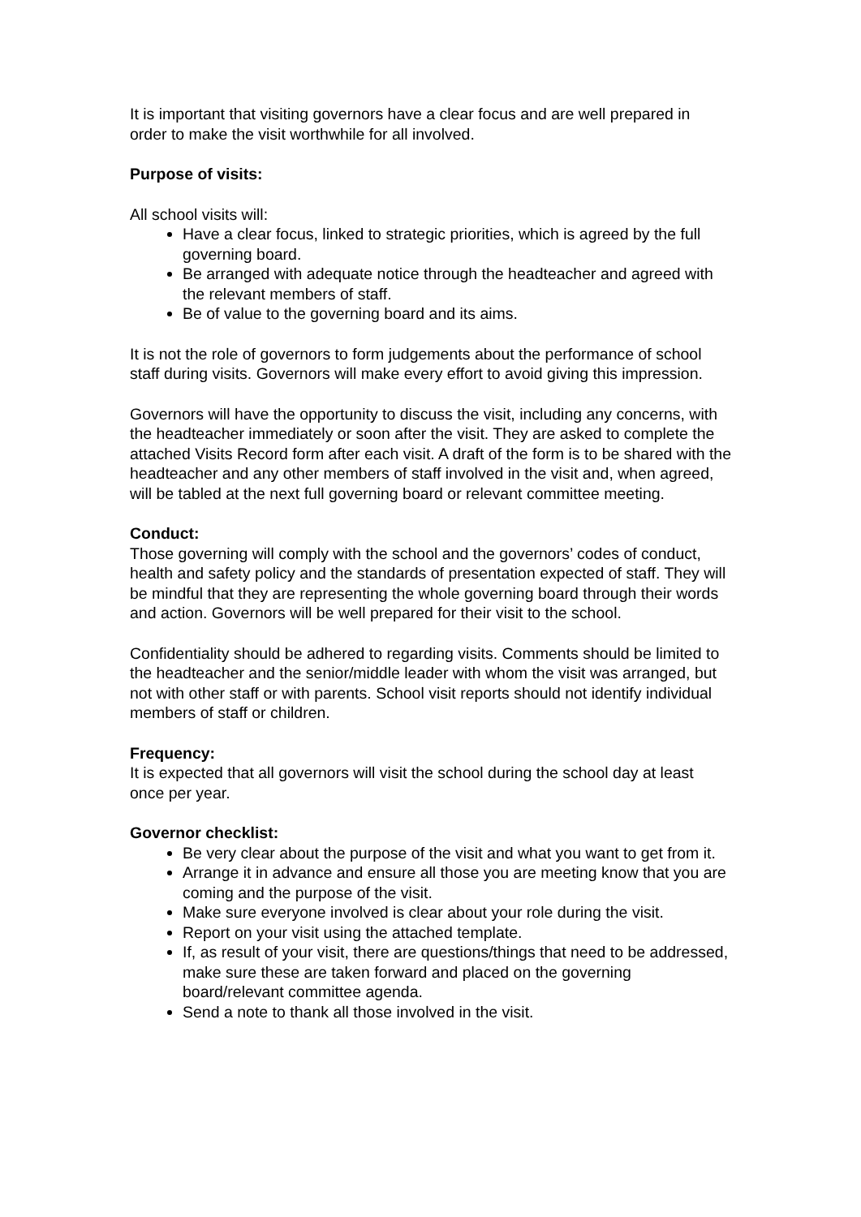It is important that visiting governors have a clear focus and are well prepared in order to make the visit worthwhile for all involved.
Purpose of visits:
All school visits will:
Have a clear focus, linked to strategic priorities, which is agreed by the full governing board.
Be arranged with adequate notice through the headteacher and agreed with the relevant members of staff.
Be of value to the governing board and its aims.
It is not the role of governors to form judgements about the performance of school staff during visits. Governors will make every effort to avoid giving this impression.
Governors will have the opportunity to discuss the visit, including any concerns, with the headteacher immediately or soon after the visit. They are asked to complete the attached Visits Record form after each visit. A draft of the form is to be shared with the headteacher and any other members of staff involved in the visit and, when agreed, will be tabled at the next full governing board or relevant committee meeting.
Conduct:
Those governing will comply with the school and the governors’ codes of conduct, health and safety policy and the standards of presentation expected of staff. They will be mindful that they are representing the whole governing board through their words and action. Governors will be well prepared for their visit to the school.
Confidentiality should be adhered to regarding visits. Comments should be limited to the headteacher and the senior/middle leader with whom the visit was arranged, but not with other staff or with parents. School visit reports should not identify individual members of staff or children.
Frequency:
It is expected that all governors will visit the school during the school day at least once per year.
Governor checklist:
Be very clear about the purpose of the visit and what you want to get from it.
Arrange it in advance and ensure all those you are meeting know that you are coming and the purpose of the visit.
Make sure everyone involved is clear about your role during the visit.
Report on your visit using the attached template.
If, as result of your visit, there are questions/things that need to be addressed, make sure these are taken forward and placed on the governing board/relevant committee agenda.
Send a note to thank all those involved in the visit.